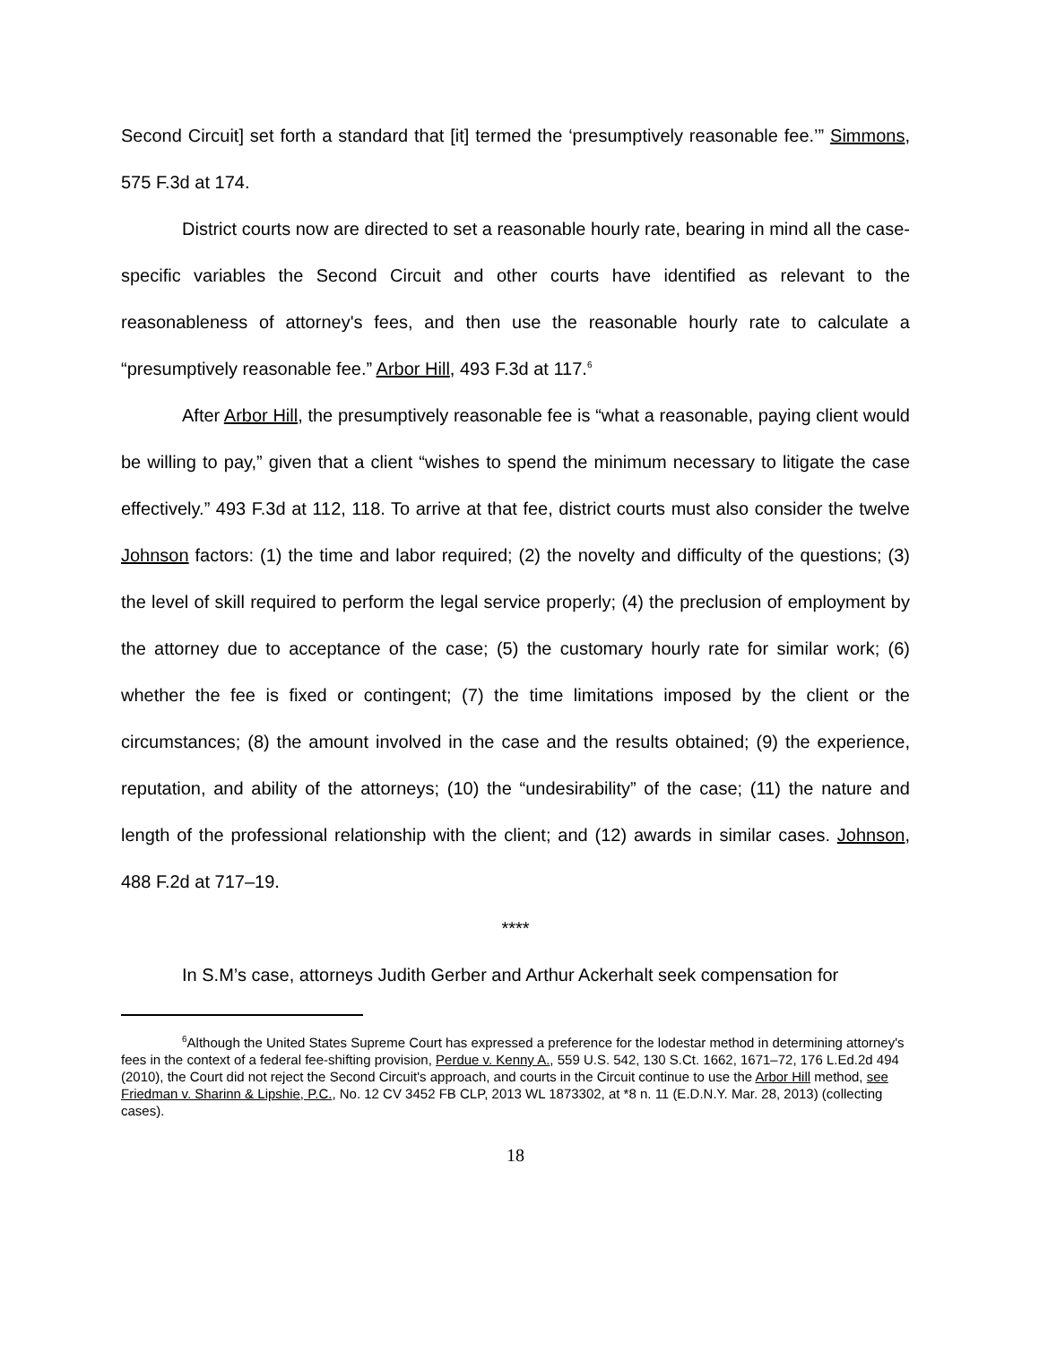Second Circuit] set forth a standard that [it] termed the ‘presumptively reasonable fee.’” Simmons, 575 F.3d at 174.
District courts now are directed to set a reasonable hourly rate, bearing in mind all the case-specific variables the Second Circuit and other courts have identified as relevant to the reasonableness of attorney's fees, and then use the reasonable hourly rate to calculate a “presumptively reasonable fee.” Arbor Hill, 493 F.3d at 117.<sup>6</sup>
After Arbor Hill, the presumptively reasonable fee is “what a reasonable, paying client would be willing to pay,” given that a client “wishes to spend the minimum necessary to litigate the case effectively.” 493 F.3d at 112, 118. To arrive at that fee, district courts must also consider the twelve Johnson factors: (1) the time and labor required; (2) the novelty and difficulty of the questions; (3) the level of skill required to perform the legal service properly; (4) the preclusion of employment by the attorney due to acceptance of the case; (5) the customary hourly rate for similar work; (6) whether the fee is fixed or contingent; (7) the time limitations imposed by the client or the circumstances; (8) the amount involved in the case and the results obtained; (9) the experience, reputation, and ability of the attorneys; (10) the “undesirability” of the case; (11) the nature and length of the professional relationship with the client; and (12) awards in similar cases. Johnson, 488 F.2d at 717–19.
****
In S.M’s case, attorneys Judith Gerber and Arthur Ackerhalt seek compensation for
<sup>6</sup> Although the United States Supreme Court has expressed a preference for the lodestar method in determining attorney's fees in the context of a federal fee-shifting provision, Perdue v. Kenny A., 559 U.S. 542, 130 S.Ct. 1662, 1671–72, 176 L.Ed.2d 494 (2010), the Court did not reject the Second Circuit's approach, and courts in the Circuit continue to use the Arbor Hill method, see Friedman v. Sharinn & Lipshie, P.C., No. 12 CV 3452 FB CLP, 2013 WL 1873302, at *8 n. 11 (E.D.N.Y. Mar. 28, 2013) (collecting cases).
18